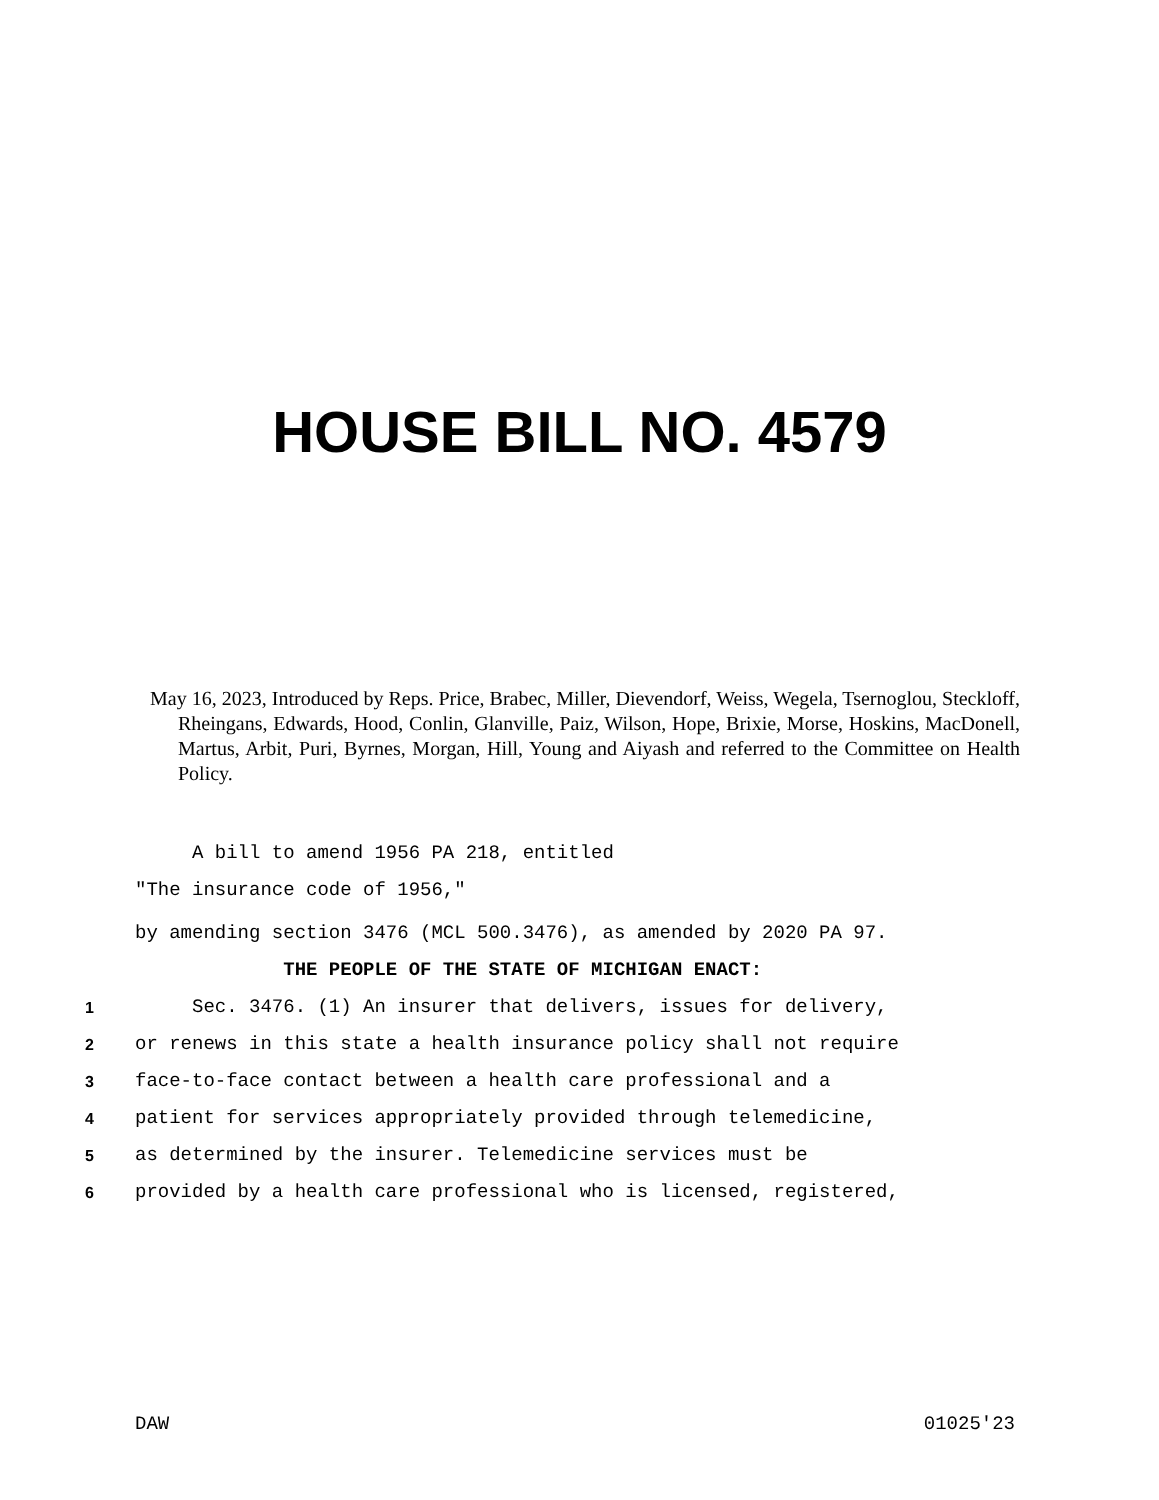HOUSE BILL NO. 4579
May 16, 2023, Introduced by Reps. Price, Brabec, Miller, Dievendorf, Weiss, Wegela, Tsernoglou, Steckloff, Rheingans, Edwards, Hood, Conlin, Glanville, Paiz, Wilson, Hope, Brixie, Morse, Hoskins, MacDonell, Martus, Arbit, Puri, Byrnes, Morgan, Hill, Young and Aiyash and referred to the Committee on Health Policy.
A bill to amend 1956 PA 218, entitled
"The insurance code of 1956,"
by amending section 3476 (MCL 500.3476), as amended by 2020 PA 97.
THE PEOPLE OF THE STATE OF MICHIGAN ENACT:
1 Sec. 3476. (1) An insurer that delivers, issues for delivery,
2 or renews in this state a health insurance policy shall not require
3 face-to-face contact between a health care professional and a
4 patient for services appropriately provided through telemedicine,
5 as determined by the insurer. Telemedicine services must be
6 provided by a health care professional who is licensed, registered,
DAW 01025'23